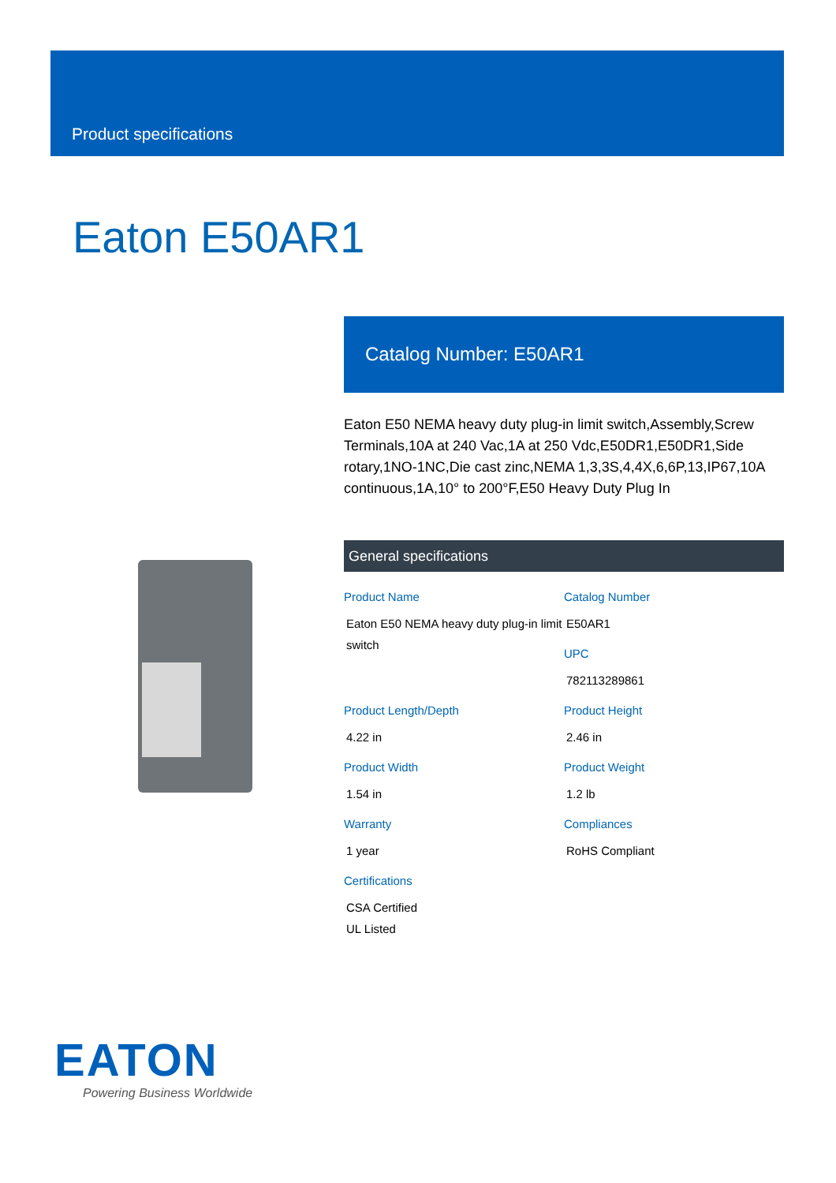Product specifications
Eaton E50AR1
Catalog Number: E50AR1
Eaton E50 NEMA heavy duty plug-in limit switch,Assembly,Screw Terminals,10A at 240 Vac,1A at 250 Vdc,E50DR1,E50DR1,Side rotary,1NO-1NC,Die cast zinc,NEMA 1,3,3S,4,4X,6,6P,13,IP67,10A continuous,1A,10° to 200°F,E50 Heavy Duty Plug In
General specifications
Product Name
Eaton E50 NEMA heavy duty plug-in limit switch
Catalog Number
E50AR1
UPC
782113289861
Product Length/Depth
4.22 in
Product Height
2.46 in
Product Width
1.54 in
Product Weight
1.2 lb
Warranty
1 year
Compliances
RoHS Compliant
Certifications
CSA Certified
UL Listed
EATON
Powering Business Worldwide